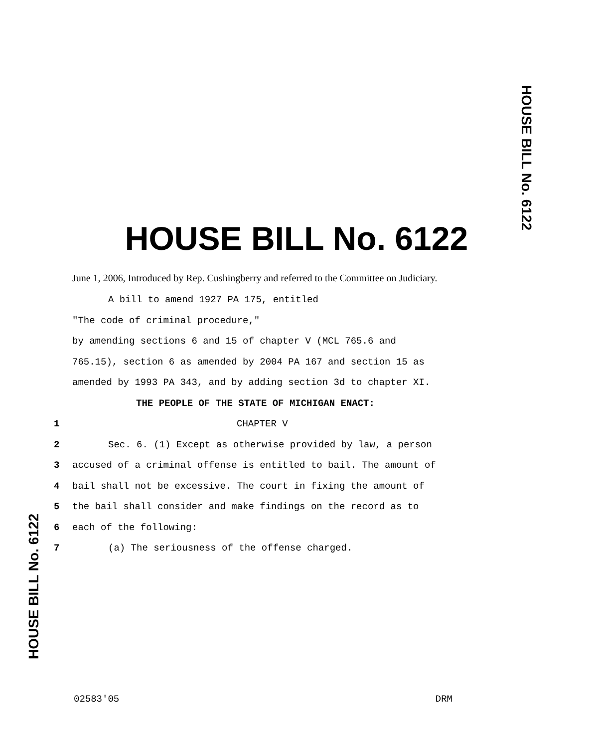HOUSE BILL No. 6122
HOUSE BILL No. 6122
June 1, 2006, Introduced by Rep. Cushingberry and referred to the Committee on Judiciary.
A bill to amend 1927 PA 175, entitled
"The code of criminal procedure,"
by amending sections 6 and 15 of chapter V (MCL 765.6 and
765.15), section 6 as amended by 2004 PA 167 and section 15 as
amended by 1993 PA 343, and by adding section 3d to chapter XI.
THE PEOPLE OF THE STATE OF MICHIGAN ENACT:
1 CHAPTER V
2 Sec. 6. (1) Except as otherwise provided by law, a person
3 accused of a criminal offense is entitled to bail. The amount of
4 bail shall not be excessive. The court in fixing the amount of
5 the bail shall consider and make findings on the record as to
6 each of the following:
7 (a) The seriousness of the offense charged.
HOUSE BILL No. 6122
02583'05 DRM